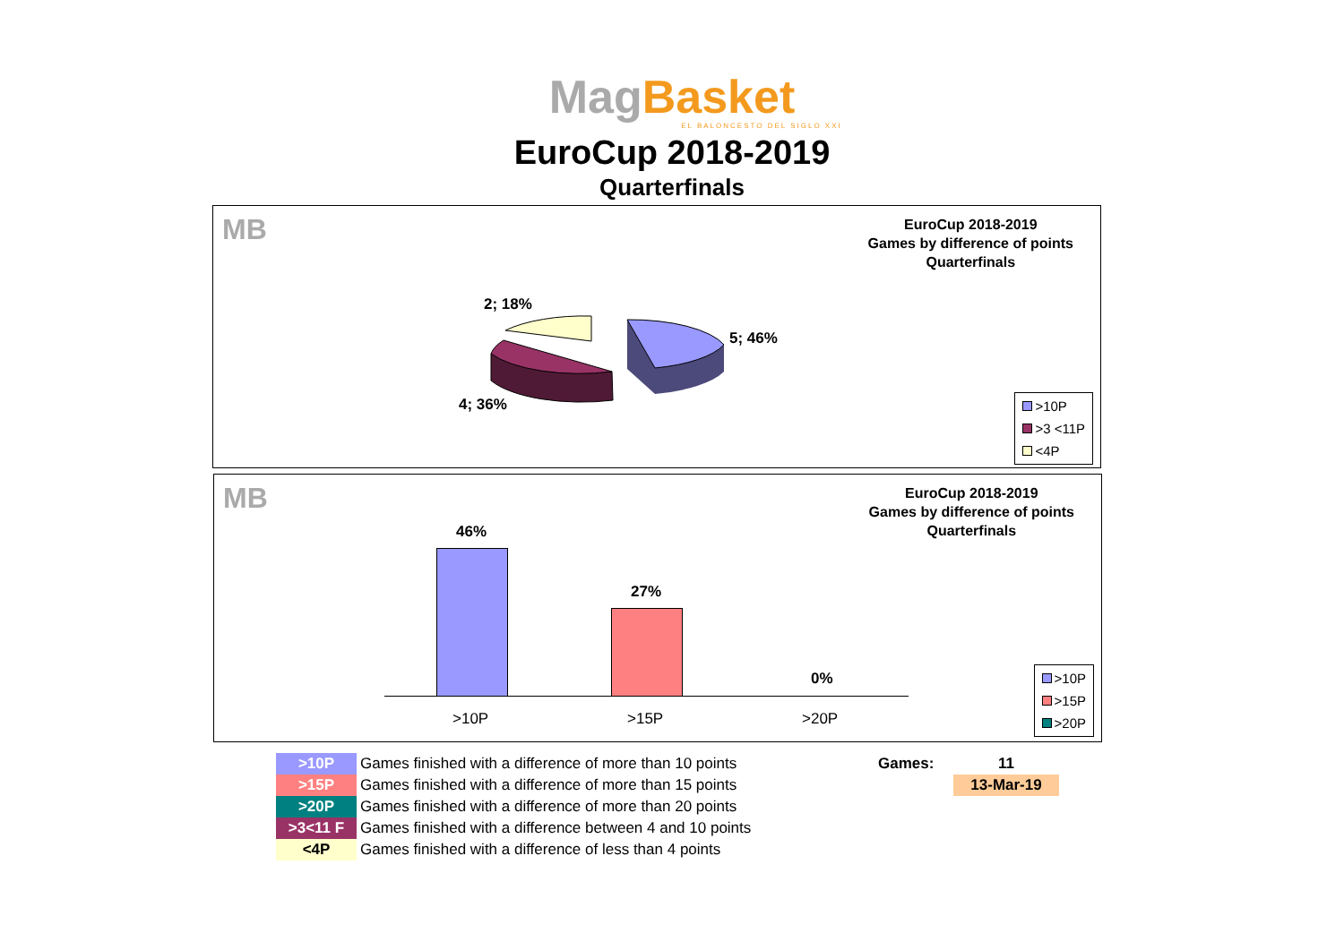Mag Basket
EL BALONCESTO DEL SIGLO XXI
EuroCup 2018-2019
Quarterfinals
MB
EuroCup 2018-2019
Games by difference of points
Quarterfinals
2; 18%
5; 46%
4; 36%
>10P
>3 <11P
<4P
MB
EuroCup 2018-2019
Games by difference of points
Quarterfinals
46%
27%
0%
>10P >15P >20P
>10P
>15P
>20P
| >10P | Games finished with a difference of more than 10 points | Games: | 11 |
| >15P | Games finished with a difference of more than 15 points | | 13-Mar-19 |
| >20P | Games finished with a difference of more than 20 points | | |
| >3<11 F | Games finished with a difference between 4 and 10 points | | |
| <4P | Games finished with a difference of less than 4 points | | |